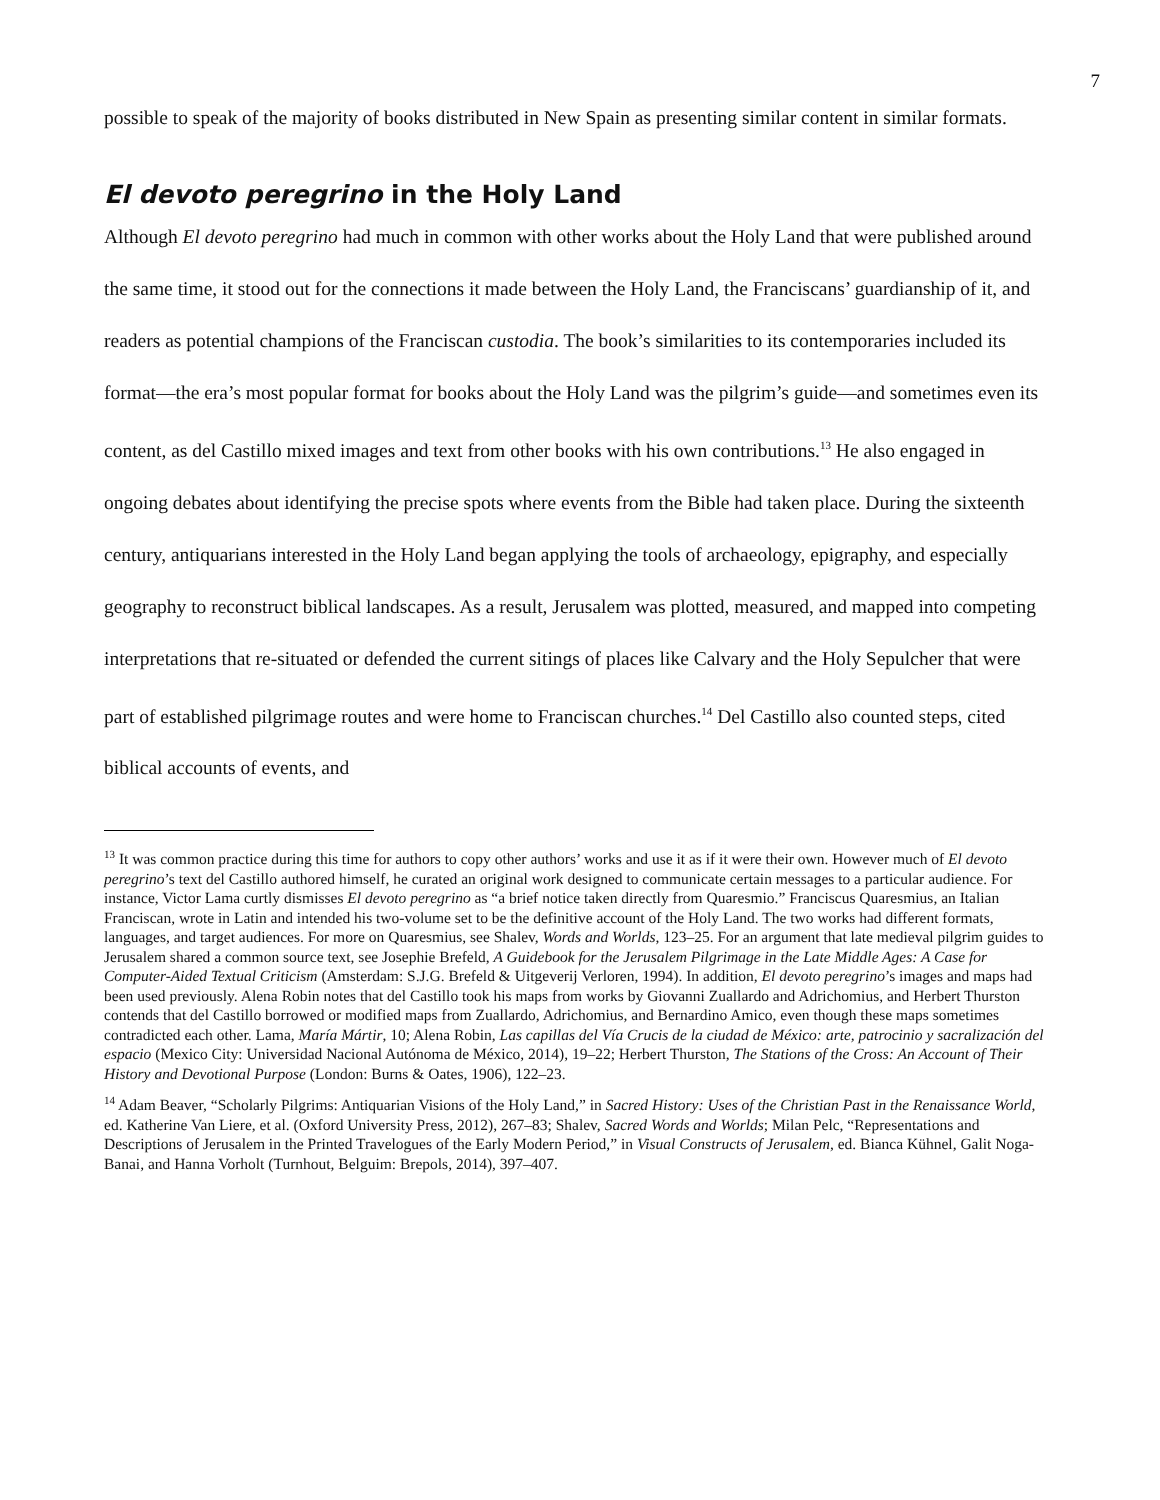7
possible to speak of the majority of books distributed in New Spain as presenting similar content in similar formats.
El devoto peregrino in the Holy Land
Although El devoto peregrino had much in common with other works about the Holy Land that were published around the same time, it stood out for the connections it made between the Holy Land, the Franciscans’ guardianship of it, and readers as potential champions of the Franciscan custodia. The book’s similarities to its contemporaries included its format—the era’s most popular format for books about the Holy Land was the pilgrim’s guide—and sometimes even its content, as del Castillo mixed images and text from other books with his own contributions.<sup>13</sup> He also engaged in ongoing debates about identifying the precise spots where events from the Bible had taken place. During the sixteenth century, antiquarians interested in the Holy Land began applying the tools of archaeology, epigraphy, and especially geography to reconstruct biblical landscapes. As a result, Jerusalem was plotted, measured, and mapped into competing interpretations that re-situated or defended the current sitings of places like Calvary and the Holy Sepulcher that were part of established pilgrimage routes and were home to Franciscan churches.<sup>14</sup> Del Castillo also counted steps, cited biblical accounts of events, and
<sup>13</sup> It was common practice during this time for authors to copy other authors’ works and use it as if it were their own. However much of El devoto peregrino’s text del Castillo authored himself, he curated an original work designed to communicate certain messages to a particular audience. For instance, Victor Lama curtly dismisses El devoto peregrino as “a brief notice taken directly from Quaresmio.” Franciscus Quaresmius, an Italian Franciscan, wrote in Latin and intended his two-volume set to be the definitive account of the Holy Land. The two works had different formats, languages, and target audiences. For more on Quaresmius, see Shalev, Words and Worlds, 123–25. For an argument that late medieval pilgrim guides to Jerusalem shared a common source text, see Josephie Brefeld, A Guidebook for the Jerusalem Pilgrimage in the Late Middle Ages: A Case for Computer-Aided Textual Criticism (Amsterdam: S.J.G. Brefeld & Uitgeverij Verloren, 1994). In addition, El devoto peregrino’s images and maps had been used previously. Alena Robin notes that del Castillo took his maps from works by Giovanni Zuallardo and Adrichomius, and Herbert Thurston contends that del Castillo borrowed or modified maps from Zuallardo, Adrichomius, and Bernardino Amico, even though these maps sometimes contradicted each other. Lama, María Mártir, 10; Alena Robin, Las capillas del Vía Crucis de la ciudad de México: arte, patrocinio y sacralización del espacio (Mexico City: Universidad Nacional Autónoma de México, 2014), 19–22; Herbert Thurston, The Stations of the Cross: An Account of Their History and Devotional Purpose (London: Burns & Oates, 1906), 122–23.
<sup>14</sup> Adam Beaver, “Scholarly Pilgrims: Antiquarian Visions of the Holy Land,” in Sacred History: Uses of the Christian Past in the Renaissance World, ed. Katherine Van Liere, et al. (Oxford University Press, 2012), 267–83; Shalev, Sacred Words and Worlds; Milan Pelc, “Representations and Descriptions of Jerusalem in the Printed Travelogues of the Early Modern Period,” in Visual Constructs of Jerusalem, ed. Bianca Kühnel, Galit Noga-Banai, and Hanna Vorholt (Turnhout, Belguim: Brepols, 2014), 397–407.